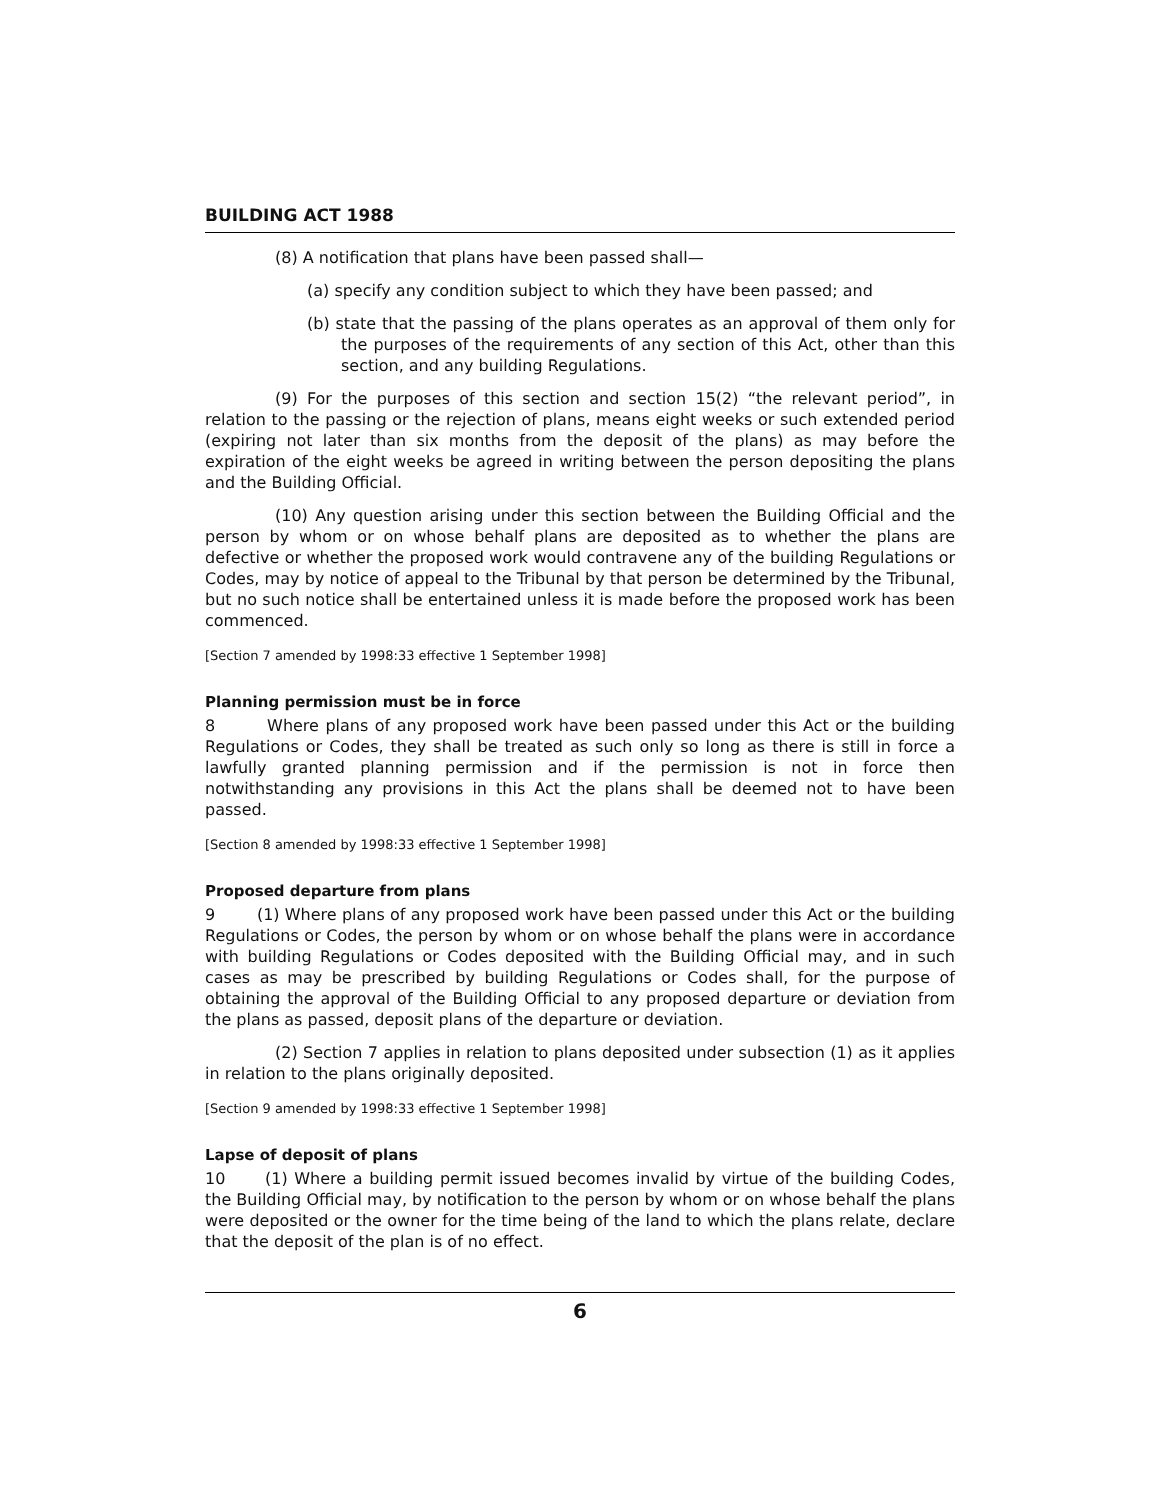BUILDING ACT 1988
(8) A notification that plans have been passed shall—
(a) specify any condition subject to which they have been passed; and
(b) state that the passing of the plans operates as an approval of them only for the purposes of the requirements of any section of this Act, other than this section, and any building Regulations.
(9) For the purposes of this section and section 15(2) “the relevant period”, in relation to the passing or the rejection of plans, means eight weeks or such extended period (expiring not later than six months from the deposit of the plans) as may before the expiration of the eight weeks be agreed in writing between the person depositing the plans and the Building Official.
(10) Any question arising under this section between the Building Official and the person by whom or on whose behalf plans are deposited as to whether the plans are defective or whether the proposed work would contravene any of the building Regulations or Codes, may by notice of appeal to the Tribunal by that person be determined by the Tribunal, but no such notice shall be entertained unless it is made before the proposed work has been commenced.
[Section 7 amended by 1998:33 effective 1 September 1998]
Planning permission must be in force
8 Where plans of any proposed work have been passed under this Act or the building Regulations or Codes, they shall be treated as such only so long as there is still in force a lawfully granted planning permission and if the permission is not in force then notwithstanding any provisions in this Act the plans shall be deemed not to have been passed.
[Section 8 amended by 1998:33 effective 1 September 1998]
Proposed departure from plans
9 (1) Where plans of any proposed work have been passed under this Act or the building Regulations or Codes, the person by whom or on whose behalf the plans were in accordance with building Regulations or Codes deposited with the Building Official may, and in such cases as may be prescribed by building Regulations or Codes shall, for the purpose of obtaining the approval of the Building Official to any proposed departure or deviation from the plans as passed, deposit plans of the departure or deviation.
(2) Section 7 applies in relation to plans deposited under subsection (1) as it applies in relation to the plans originally deposited.
[Section 9 amended by 1998:33 effective 1 September 1998]
Lapse of deposit of plans
10 (1) Where a building permit issued becomes invalid by virtue of the building Codes, the Building Official may, by notification to the person by whom or on whose behalf the plans were deposited or the owner for the time being of the land to which the plans relate, declare that the deposit of the plan is of no effect.
6